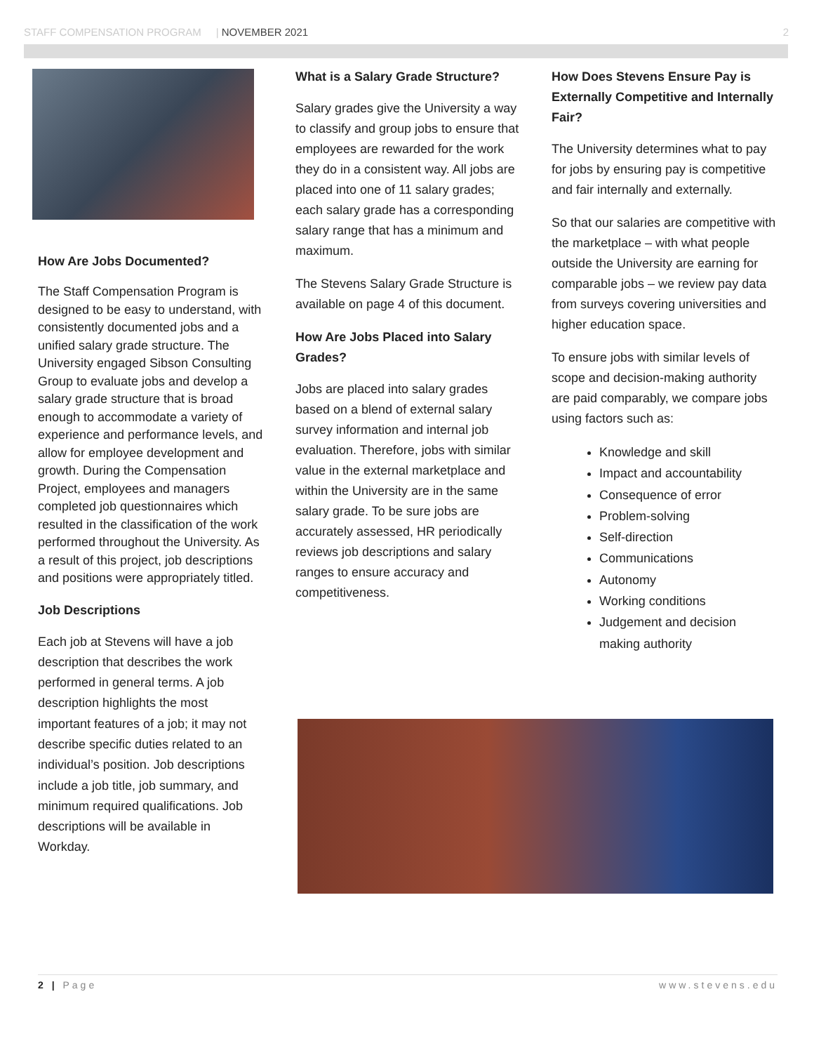STAFF COMPENSATION PROGRAM | NOVEMBER 2021 2
How Are Jobs Documented?
The Staff Compensation Program is designed to be easy to understand, with consistently documented jobs and a unified salary grade structure. The University engaged Sibson Consulting Group to evaluate jobs and develop a salary grade structure that is broad enough to accommodate a variety of experience and performance levels, and allow for employee development and growth. During the Compensation Project, employees and managers completed job questionnaires which resulted in the classification of the work performed throughout the University. As a result of this project, job descriptions and positions were appropriately titled.
Job Descriptions
Each job at Stevens will have a job description that describes the work performed in general terms. A job description highlights the most important features of a job; it may not describe specific duties related to an individual’s position. Job descriptions include a job title, job summary, and minimum required qualifications. Job descriptions will be available in Workday.
What is a Salary Grade Structure?
Salary grades give the University a way to classify and group jobs to ensure that employees are rewarded for the work they do in a consistent way. All jobs are placed into one of 11 salary grades; each salary grade has a corresponding salary range that has a minimum and maximum.
The Stevens Salary Grade Structure is available on page 4 of this document.
How Are Jobs Placed into Salary Grades?
Jobs are placed into salary grades based on a blend of external salary survey information and internal job evaluation. Therefore, jobs with similar value in the external marketplace and within the University are in the same salary grade. To be sure jobs are accurately assessed, HR periodically reviews job descriptions and salary ranges to ensure accuracy and competitiveness.
How Does Stevens Ensure Pay is Externally Competitive and Internally Fair?
The University determines what to pay for jobs by ensuring pay is competitive and fair internally and externally.
So that our salaries are competitive with the marketplace – with what people outside the University are earning for comparable jobs – we review pay data from surveys covering universities and higher education space.
To ensure jobs with similar levels of scope and decision-making authority are paid comparably, we compare jobs using factors such as:
Knowledge and skill
Impact and accountability
Consequence of error
Problem-solving
Self-direction
Communications
Autonomy
Working conditions
Judgement and decision making authority
2 | Page www.stevens.edu